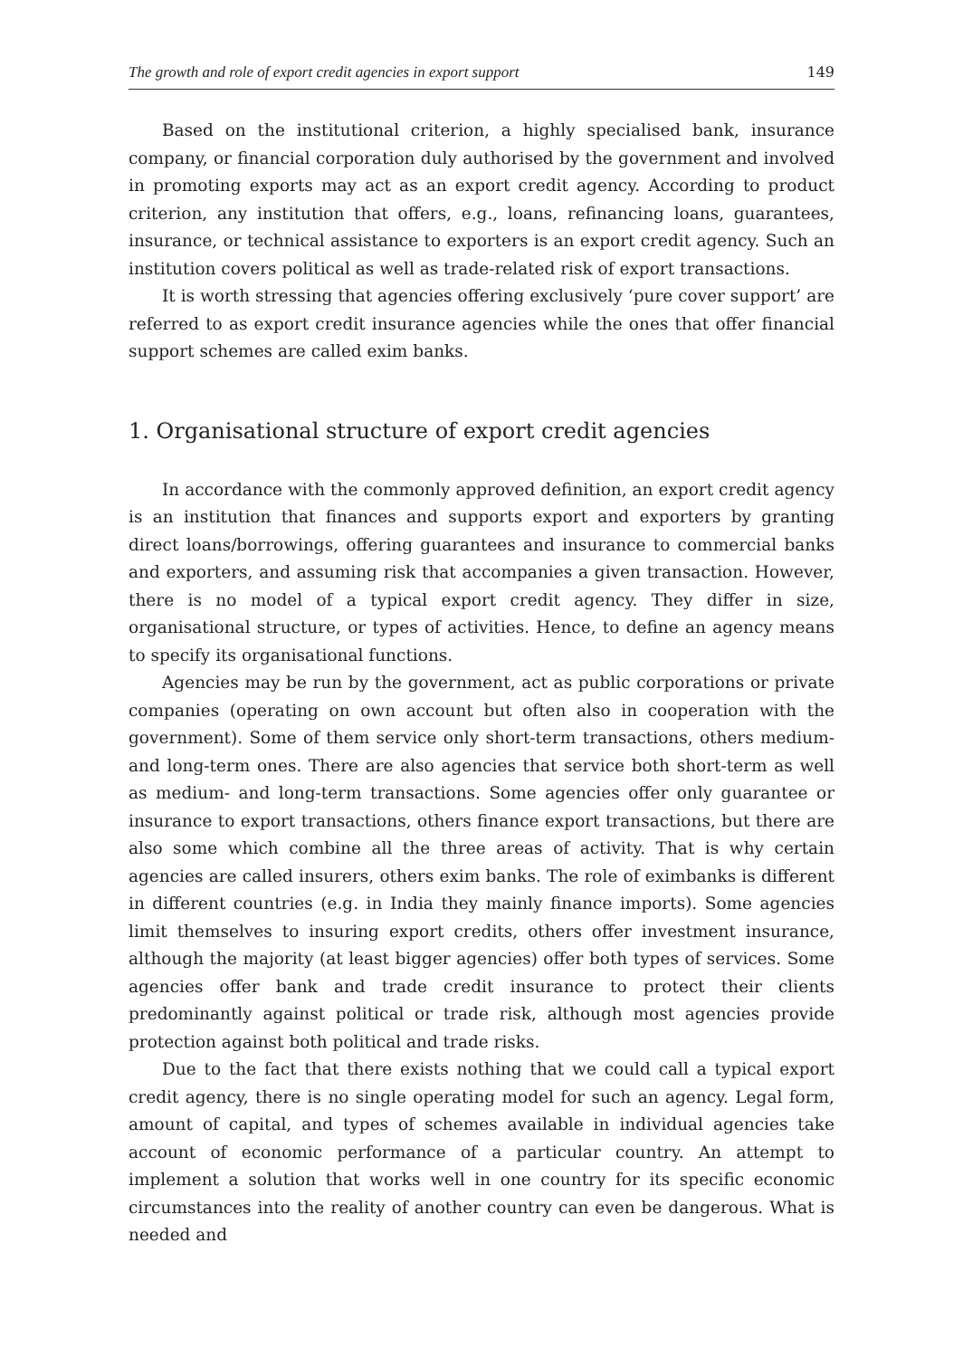The growth and role of export credit agencies in export support 149
Based on the institutional criterion, a highly specialised bank, insurance company, or financial corporation duly authorised by the government and involved in promoting exports may act as an export credit agency. According to product criterion, any institution that offers, e.g., loans, refinancing loans, guarantees, insurance, or technical assistance to exporters is an export credit agency. Such an institution covers political as well as trade-related risk of export transactions.
It is worth stressing that agencies offering exclusively ‘pure cover support’ are referred to as export credit insurance agencies while the ones that offer financial support schemes are called exim banks.
1. Organisational structure of export credit agencies
In accordance with the commonly approved definition, an export credit agency is an institution that finances and supports export and exporters by granting direct loans/borrowings, offering guarantees and insurance to commercial banks and exporters, and assuming risk that accompanies a given transaction. However, there is no model of a typical export credit agency. They differ in size, organisational structure, or types of activities. Hence, to define an agency means to specify its organisational functions.
Agencies may be run by the government, act as public corporations or private companies (operating on own account but often also in cooperation with the government). Some of them service only short-term transactions, others medium- and long-term ones. There are also agencies that service both short-term as well as medium- and long-term transactions. Some agencies offer only guarantee or insurance to export transactions, others finance export transactions, but there are also some which combine all the three areas of activity. That is why certain agencies are called insurers, others exim banks. The role of eximbanks is different in different countries (e.g. in India they mainly finance imports). Some agencies limit themselves to insuring export credits, others offer investment insurance, although the majority (at least bigger agencies) offer both types of services. Some agencies offer bank and trade credit insurance to protect their clients predominantly against political or trade risk, although most agencies provide protection against both political and trade risks.
Due to the fact that there exists nothing that we could call a typical export credit agency, there is no single operating model for such an agency. Legal form, amount of capital, and types of schemes available in individual agencies take account of economic performance of a particular country. An attempt to implement a solution that works well in one country for its specific economic circumstances into the reality of another country can even be dangerous. What is needed and